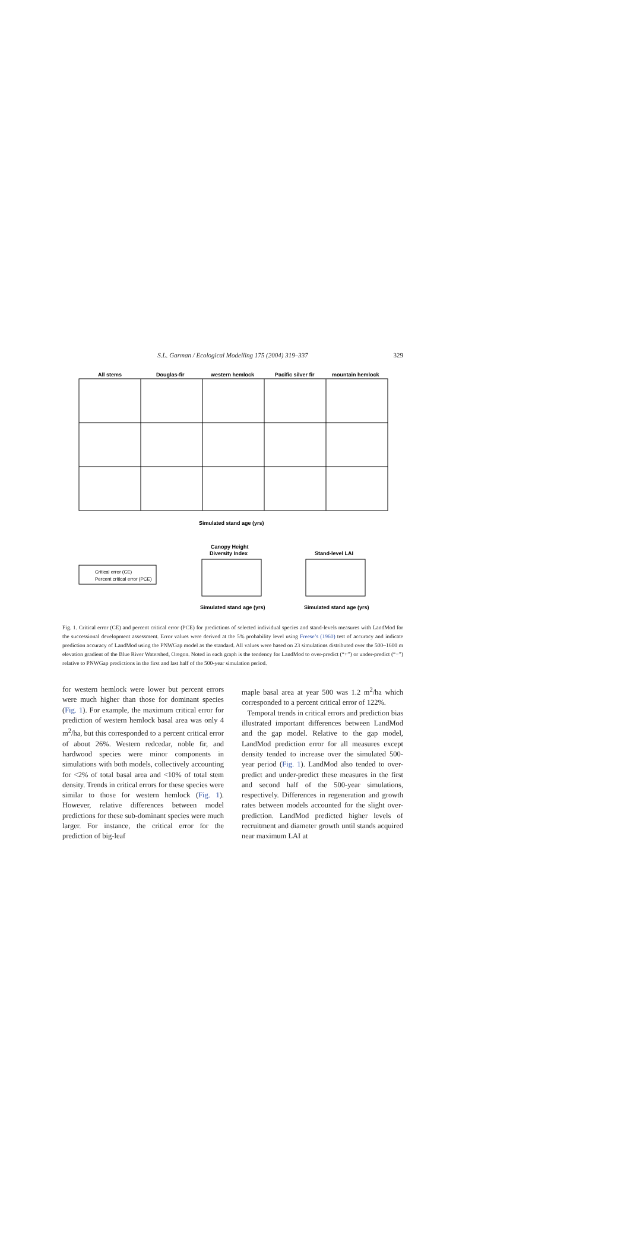S.L. Garman / Ecological Modelling 175 (2004) 319–337 329
All stems
Douglas-fir
western hemlock
Pacific silver fir
mountain hemlock
Simulated stand age (yrs)
Canopy Height
Diversity Index
Stand-level LAI
Critical error (CE)
Percent critical error (PCE)
Simulated stand age (yrs)
Simulated stand age (yrs)
Fig. 1. Critical error (CE) and percent critical error (PCE) for predictions of selected individual species and stand-levels measures with LandMod for the successional development assessment. Error values were derived at the 5% probability level using Freese’s (1960) test of accuracy and indicate prediction accuracy of LandMod using the PNWGap model as the standard. All values were based on 23 simulations distributed over the 500–1600 m elevation gradient of the Blue River Watershed, Oregon. Noted in each graph is the tendency for LandMod to over-predict (“+”) or under-predict (“−”) relative to PNWGap predictions in the first and last half of the 500-year simulation period.
for western hemlock were lower but percent errors were much higher than those for dominant species (Fig. 1). For example, the maximum critical error for prediction of western hemlock basal area was only 4 m<sup>2</sup>/ha, but this corresponded to a percent critical error of about 26%. Western redcedar, noble fir, and hardwood species were minor components in simulations with both models, collectively accounting for <2% of total basal area and <10% of total stem density. Trends in critical errors for these species were similar to those for western hemlock (Fig. 1). However, relative differences between model predictions for these sub-dominant species were much larger. For instance, the critical error for the prediction of big-leaf
maple basal area at year 500 was 1.2 m<sup>2</sup>/ha which corresponded to a percent critical error of 122%.
Temporal trends in critical errors and prediction bias illustrated important differences between LandMod and the gap model. Relative to the gap model, LandMod prediction error for all measures except density tended to increase over the simulated 500-year period (Fig. 1). LandMod also tended to over-predict and under-predict these measures in the first and second half of the 500-year simulations, respectively. Differences in regeneration and growth rates between models accounted for the slight over-prediction. LandMod predicted higher levels of recruitment and diameter growth until stands acquired near maximum LAI at